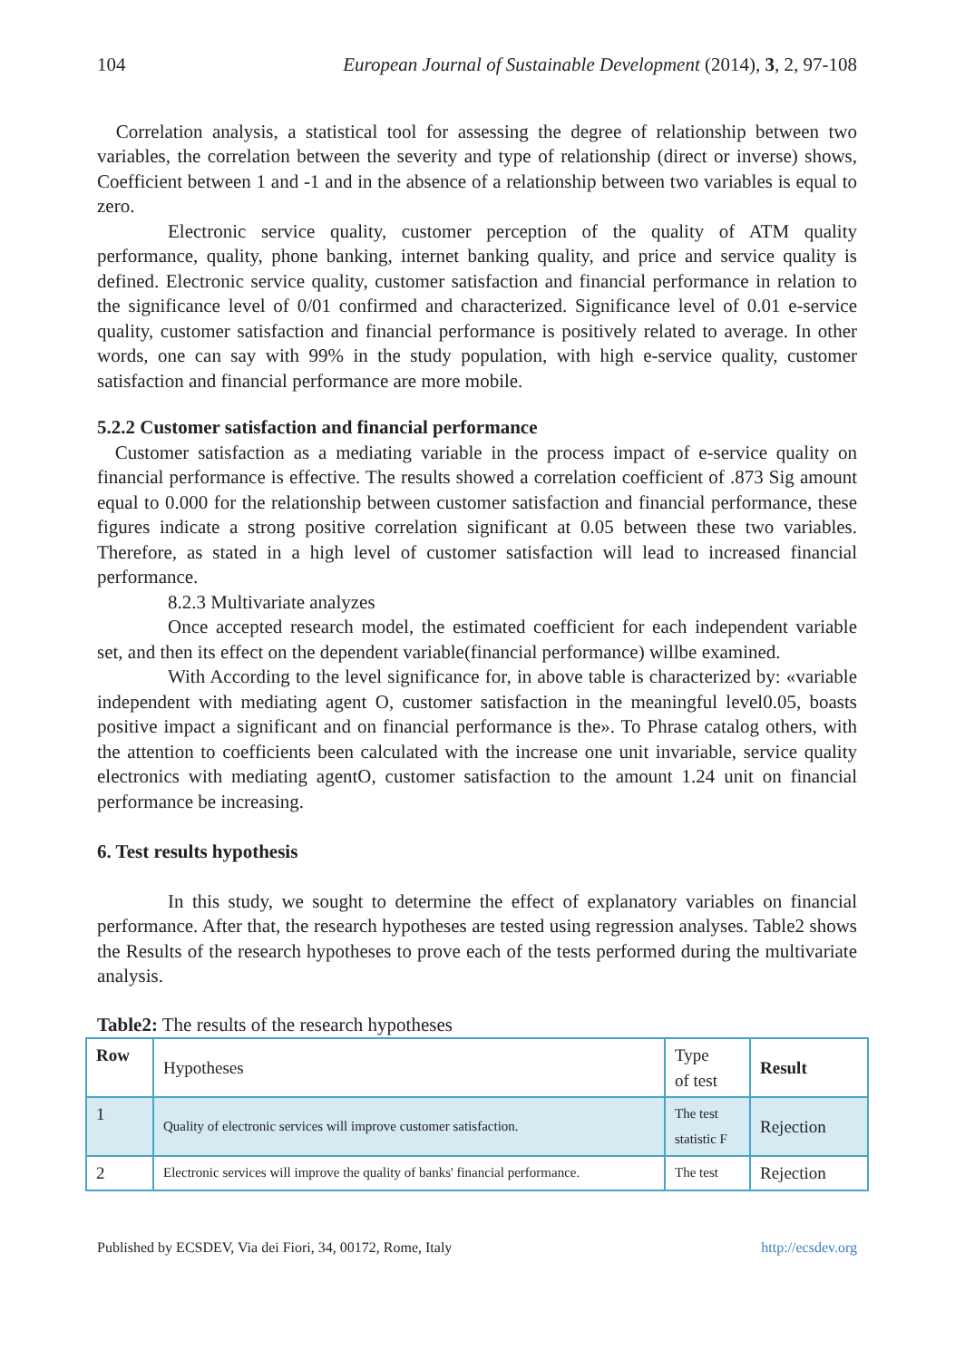104 European Journal of Sustainable Development (2014), 3, 2, 97-108
Correlation analysis, a statistical tool for assessing the degree of relationship between two variables, the correlation between the severity and type of relationship (direct or inverse) shows, Coefficient between 1 and -1 and in the absence of a relationship between two variables is equal to zero.
Electronic service quality, customer perception of the quality of ATM quality performance, quality, phone banking, internet banking quality, and price and service quality is defined. Electronic service quality, customer satisfaction and financial performance in relation to the significance level of 0/01 confirmed and characterized. Significance level of 0.01 e-service quality, customer satisfaction and financial performance is positively related to average. In other words, one can say with 99% in the study population, with high e-service quality, customer satisfaction and financial performance are more mobile.
5.2.2 Customer satisfaction and financial performance
Customer satisfaction as a mediating variable in the process impact of e-service quality on financial performance is effective. The results showed a correlation coefficient of .873 Sig amount equal to 0.000 for the relationship between customer satisfaction and financial performance, these figures indicate a strong positive correlation significant at 0.05 between these two variables. Therefore, as stated in a high level of customer satisfaction will lead to increased financial performance.
8.2.3 Multivariate analyzes
Once accepted research model, the estimated coefficient for each independent variable set, and then its effect on the dependent variable(financial performance) willbe examined.
With According to the level significance for, in above table is characterized by: «variable independent with mediating agent O, customer satisfaction in the meaningful level0.05, boasts positive impact a significant and on financial performance is the». To Phrase catalog others, with the attention to coefficients been calculated with the increase one unit invariable, service quality electronics with mediating agentO, customer satisfaction to the amount 1.24 unit on financial performance be increasing.
6. Test results hypothesis
In this study, we sought to determine the effect of explanatory variables on financial performance. After that, the research hypotheses are tested using regression analyses. Table2 shows the Results of the research hypotheses to prove each of the tests performed during the multivariate analysis.
Table2: The results of the research hypotheses
| Row | Hypotheses | Type of test | Result |
| 1 | Quality of electronic services will improve customer satisfaction. | The test statistic F | Rejection |
| 2 | Electronic services will improve the quality of banks' financial performance. | The test | Rejection |
Published by ECSDEV, Via dei Fiori, 34, 00172, Rome, Italy http://ecsdev.org